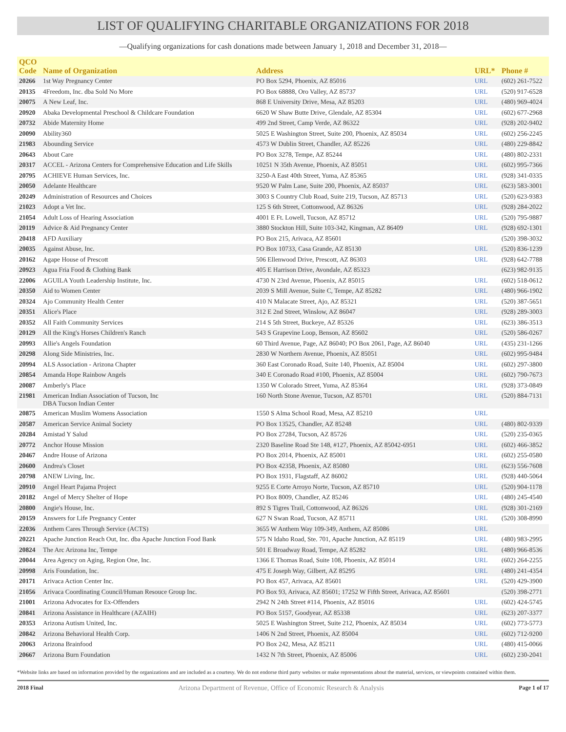LIST OF QUALIFYING CHARITABLE ORGANIZATIONS FOR 2018
—Qualifying organizations for cash donations made between January 1, 2018 and December 31, 2018—
| QCO Code | Name of Organization | Address | URL* | Phone # |
| --- | --- | --- | --- | --- |
| 20266 | 1st Way Pregnancy Center | PO Box 5294, Phoenix, AZ 85016 | URL | (602) 261-7522 |
| 20135 | 4Freedom, Inc. dba Sold No More | PO Box 68888, Oro Valley, AZ 85737 | URL | (520) 917-6528 |
| 20075 | A New Leaf, Inc. | 868 E University Drive, Mesa, AZ 85203 | URL | (480) 969-4024 |
| 20920 | Abaka Developmental Preschool & Childcare Foundation | 6620 W Shaw Butte Drive, Glendale, AZ 85304 | URL | (602) 677-2968 |
| 20732 | Abide Maternity Home | 499 2nd Street, Camp Verde, AZ 86322 | URL | (928) 202-9402 |
| 20090 | Ability360 | 5025 E Washington Street, Suite 200, Phoenix, AZ 85034 | URL | (602) 256-2245 |
| 21983 | Abounding Service | 4573 W Dublin Street, Chandler, AZ 85226 | URL | (480) 229-8842 |
| 20643 | About Care | PO Box 3278, Tempe, AZ 85244 | URL | (480) 802-2331 |
| 20317 | ACCEL - Arizona Centers for Comprehensive Education and Life Skills | 10251 N 35th Avenue, Phoenix, AZ 85051 | URL | (602) 995-7366 |
| 20795 | ACHIEVE Human Services, Inc. | 3250-A East 40th Street, Yuma, AZ 85365 | URL | (928) 341-0335 |
| 20050 | Adelante Healthcare | 9520 W Palm Lane, Suite 200, Phoenix, AZ 85037 | URL | (623) 583-3001 |
| 20249 | Administration of Resources and Choices | 3003 S Country Club Road, Suite 219, Tucson, AZ 85713 | URL | (520) 623-9383 |
| 21023 | Adopt a Vet Inc. | 125 S 6th Street, Cottonwood, AZ 86326 | URL | (928) 284-2022 |
| 21054 | Adult Loss of Hearing Association | 4001 E Ft. Lowell, Tucson, AZ 85712 | URL | (520) 795-9887 |
| 20119 | Advice & Aid Pregnancy Center | 3880 Stockton Hill, Suite 103-342, Kingman, AZ 86409 | URL | (928) 692-1301 |
| 20418 | AFD Auxiliary | PO Box 215, Arivaca, AZ 85601 | | (520) 398-3032 |
| 20035 | Against Abuse, Inc. | PO Box 10733, Casa Grande, AZ 85130 | URL | (520) 836-1239 |
| 20162 | Agape House of Prescott | 506 Ellenwood Drive, Prescott, AZ 86303 | URL | (928) 642-7788 |
| 20923 | Agua Fria Food & Clothing Bank | 405 E Harrison Drive, Avondale, AZ 85323 | | (623) 982-9135 |
| 22006 | AGUILA Youth Leadership Institute, Inc. | 4730 N 23rd Avenue, Phoenix, AZ 85015 | URL | (602) 518-0612 |
| 20350 | Aid to Women Center | 2039 S Mill Avenue, Suite C, Tempe, AZ 85282 | URL | (480) 966-1902 |
| 20324 | Ajo Community Health Center | 410 N Malacate Street, Ajo, AZ 85321 | URL | (520) 387-5651 |
| 20351 | Alice's Place | 312 E 2nd Street, Winslow, AZ 86047 | URL | (928) 289-3003 |
| 20352 | All Faith Community Services | 214 S 5th Street, Buckeye, AZ 85326 | URL | (623) 386-3513 |
| 20129 | All the King's Horses Children's Ranch | 543 S Grapevine Loop, Benson, AZ 85602 | URL | (520) 586-0267 |
| 20993 | Allie's Angels Foundation | 60 Third Avenue, Page, AZ 86040; PO Box 2061, Page, AZ 86040 | URL | (435) 231-1266 |
| 20298 | Along Side Ministries, Inc. | 2830 W Northern Avenue, Phoenix, AZ 85051 | URL | (602) 995-9484 |
| 20994 | ALS Association - Arizona Chapter | 360 East Coronado Road, Suite 140, Phoenix, AZ 85004 | URL | (602) 297-3800 |
| 20854 | Amanda Hope Rainbow Angels | 340 E Coronado Road #100, Phoenix, AZ 85004 | URL | (602) 790-7673 |
| 20087 | Amberly's Place | 1350 W Colorado Street, Yuma, AZ 85364 | URL | (928) 373-0849 |
| 21981 | American Indian Association of Tucson, Inc DBA Tucson Indian Center | 160 North Stone Avenue, Tucson, AZ 85701 | URL | (520) 884-7131 |
| 20875 | American Muslim Womens Association | 1550 S Alma School Road, Mesa, AZ 85210 | URL | |
| 20587 | American Service Animal Society | PO Box 13525, Chandler, AZ 85248 | URL | (480) 802-9339 |
| 20284 | Amistad Y Salud | PO Box 27284, Tucson, AZ 85726 | URL | (520) 235-0365 |
| 20772 | Anchor House Mission | 2320 Baseline Road Ste 148, #127, Phoenix, AZ 85042-6951 | URL | (602) 466-3852 |
| 20467 | Andre House of Arizona | PO Box 2014, Phoenix, AZ 85001 | URL | (602) 255-0580 |
| 20600 | Andrea's Closet | PO Box 42358, Phoenix, AZ 85080 | URL | (623) 556-7608 |
| 20798 | ANEW Living, Inc. | PO Box 1931, Flagstaff, AZ 86002 | URL | (928) 440-5064 |
| 20910 | Angel Heart Pajama Project | 9255 E Corte Arroyo Norte, Tucson, AZ 85710 | URL | (520) 904-1178 |
| 20182 | Angel of Mercy Shelter of Hope | PO Box 8009, Chandler, AZ 85246 | URL | (480) 245-4540 |
| 20800 | Angie's House, Inc. | 892 S Tigres Trail, Cottonwood, AZ 86326 | URL | (928) 301-2169 |
| 20159 | Answers for Life Pregnancy Center | 627 N Swan Road, Tucson, AZ 85711 | URL | (520) 308-8990 |
| 22036 | Anthem Cares Through Service (ACTS) | 3655 W Anthem Way 109-349, Anthem, AZ 85086 | URL | |
| 20221 | Apache Junction Reach Out, Inc. dba Apache Junction Food Bank | 575 N Idaho Road, Ste. 701, Apache Junction, AZ 85119 | URL | (480) 983-2995 |
| 20824 | The Arc Arizona Inc, Tempe | 501 E Broadway Road, Tempe, AZ 85282 | URL | (480) 966-8536 |
| 20044 | Area Agency on Aging, Region One, Inc. | 1366 E Thomas Road, Suite 108, Phoenix, AZ 85014 | URL | (602) 264-2255 |
| 20998 | Aris Foundation, Inc. | 475 E Joseph Way, Gilbert, AZ 85295 | URL | (480) 241-4354 |
| 20171 | Arivaca Action Center Inc. | PO Box 457, Arivaca, AZ 85601 | URL | (520) 429-3900 |
| 21056 | Arivaca Coordinating Council/Human Resouce Group Inc. | PO Box 93, Arivaca, AZ 85601; 17252 W Fifth Street, Arivaca, AZ 85601 | | (520) 398-2771 |
| 21001 | Arizona Advocates for Ex-Offenders | 2942 N 24th Street #114, Phoenix, AZ 85016 | URL | (602) 424-5745 |
| 20841 | Arizona Assistance in Healthcare (AZAIH) | PO Box 5157, Goodyear, AZ 85338 | URL | (623) 207-3377 |
| 20353 | Arizona Autism United, Inc. | 5025 E Washington Street, Suite 212, Phoenix, AZ 85034 | URL | (602) 773-5773 |
| 20842 | Arizona Behavioral Health Corp. | 1406 N 2nd Street, Phoenix, AZ 85004 | URL | (602) 712-9200 |
| 20063 | Arizona Brainfood | PO Box 242, Mesa, AZ 85211 | URL | (480) 415-0066 |
| 20667 | Arizona Burn Foundation | 1432 N 7th Street, Phoenix, AZ 85006 | URL | (602) 230-2041 |
*Website links are based on information provided by the organizations and are included as a courtesy. We do not endorse third party websites or make representations about the material, services, or viewpoints contained within them.
2018 Final Arizona Department of Revenue, Office of Economic Research & Analysis Page 1 of 17